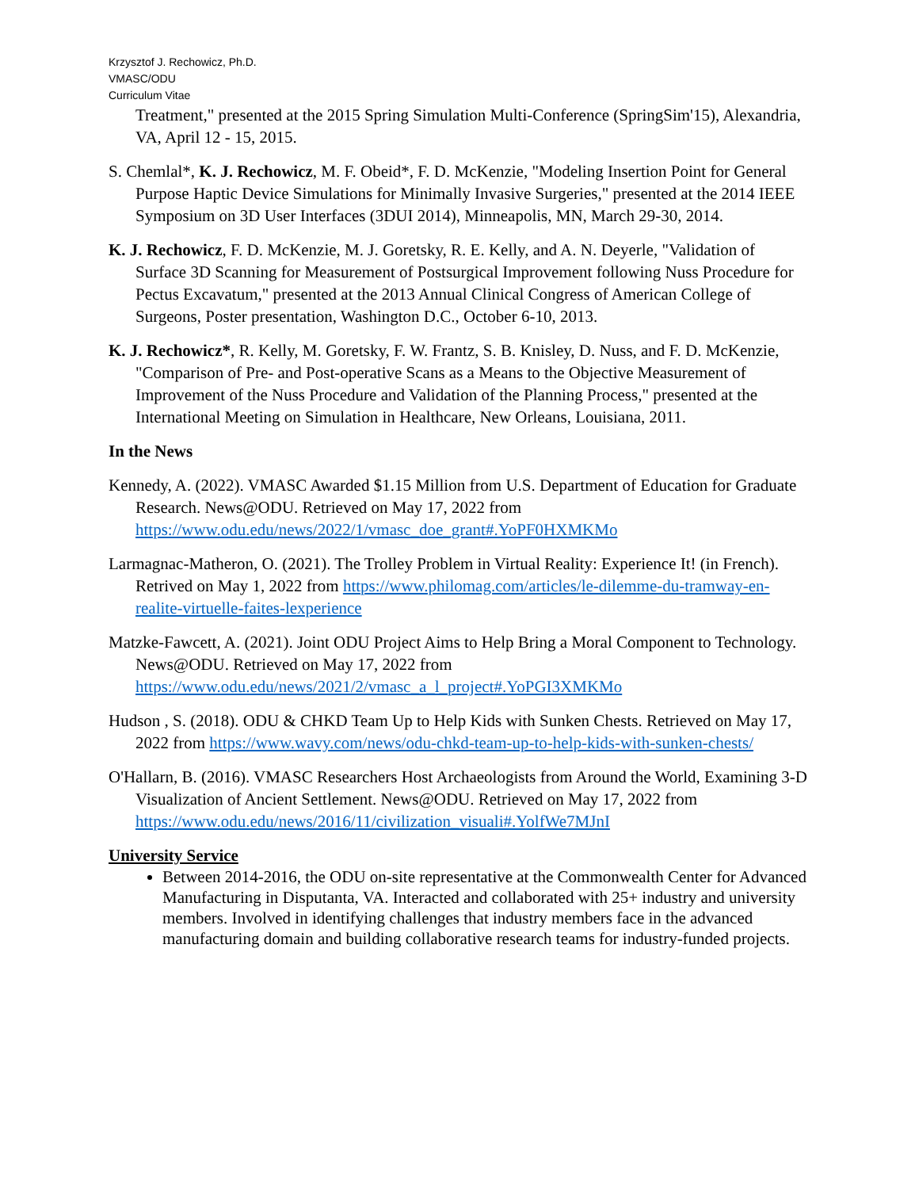Krzysztof J. Rechowicz, Ph.D.
VMASC/ODU
Curriculum Vitae
Treatment," presented at the 2015 Spring Simulation Multi-Conference (SpringSim'15), Alexandria, VA, April 12 - 15, 2015.
S. Chemlal*, K. J. Rechowicz, M. F. Obeid*, F. D. McKenzie, "Modeling Insertion Point for General Purpose Haptic Device Simulations for Minimally Invasive Surgeries," presented at the 2014 IEEE Symposium on 3D User Interfaces (3DUI 2014), Minneapolis, MN, March 29-30, 2014.
K. J. Rechowicz, F. D. McKenzie, M. J. Goretsky, R. E. Kelly, and A. N. Deyerle, "Validation of Surface 3D Scanning for Measurement of Postsurgical Improvement following Nuss Procedure for Pectus Excavatum," presented at the 2013 Annual Clinical Congress of American College of Surgeons, Poster presentation, Washington D.C., October 6-10, 2013.
K. J. Rechowicz*, R. Kelly, M. Goretsky, F. W. Frantz, S. B. Knisley, D. Nuss, and F. D. McKenzie, "Comparison of Pre- and Post-operative Scans as a Means to the Objective Measurement of Improvement of the Nuss Procedure and Validation of the Planning Process," presented at the International Meeting on Simulation in Healthcare, New Orleans, Louisiana, 2011.
In the News
Kennedy, A. (2022). VMASC Awarded $1.15 Million from U.S. Department of Education for Graduate Research. News@ODU. Retrieved on May 17, 2022 from https://www.odu.edu/news/2022/1/vmasc_doe_grant#.YoPF0HXMKMo
Larmagnac-Matheron, O. (2021). The Trolley Problem in Virtual Reality: Experience It! (in French). Retrived on May 1, 2022 from https://www.philomag.com/articles/le-dilemme-du-tramway-en-realite-virtuelle-faites-lexperience
Matzke-Fawcett, A. (2021). Joint ODU Project Aims to Help Bring a Moral Component to Technology. News@ODU. Retrieved on May 17, 2022 from https://www.odu.edu/news/2021/2/vmasc_a_l_project#.YoPGI3XMKMo
Hudson , S. (2018). ODU & CHKD Team Up to Help Kids with Sunken Chests. Retrieved on May 17, 2022 from https://www.wavy.com/news/odu-chkd-team-up-to-help-kids-with-sunken-chests/
O'Hallarn, B. (2016). VMASC Researchers Host Archaeologists from Around the World, Examining 3-D Visualization of Ancient Settlement. News@ODU. Retrieved on May 17, 2022 from https://www.odu.edu/news/2016/11/civilization_visuali#.YolfWe7MJnI
University Service
Between 2014-2016, the ODU on-site representative at the Commonwealth Center for Advanced Manufacturing in Disputanta, VA. Interacted and collaborated with 25+ industry and university members. Involved in identifying challenges that industry members face in the advanced manufacturing domain and building collaborative research teams for industry-funded projects.